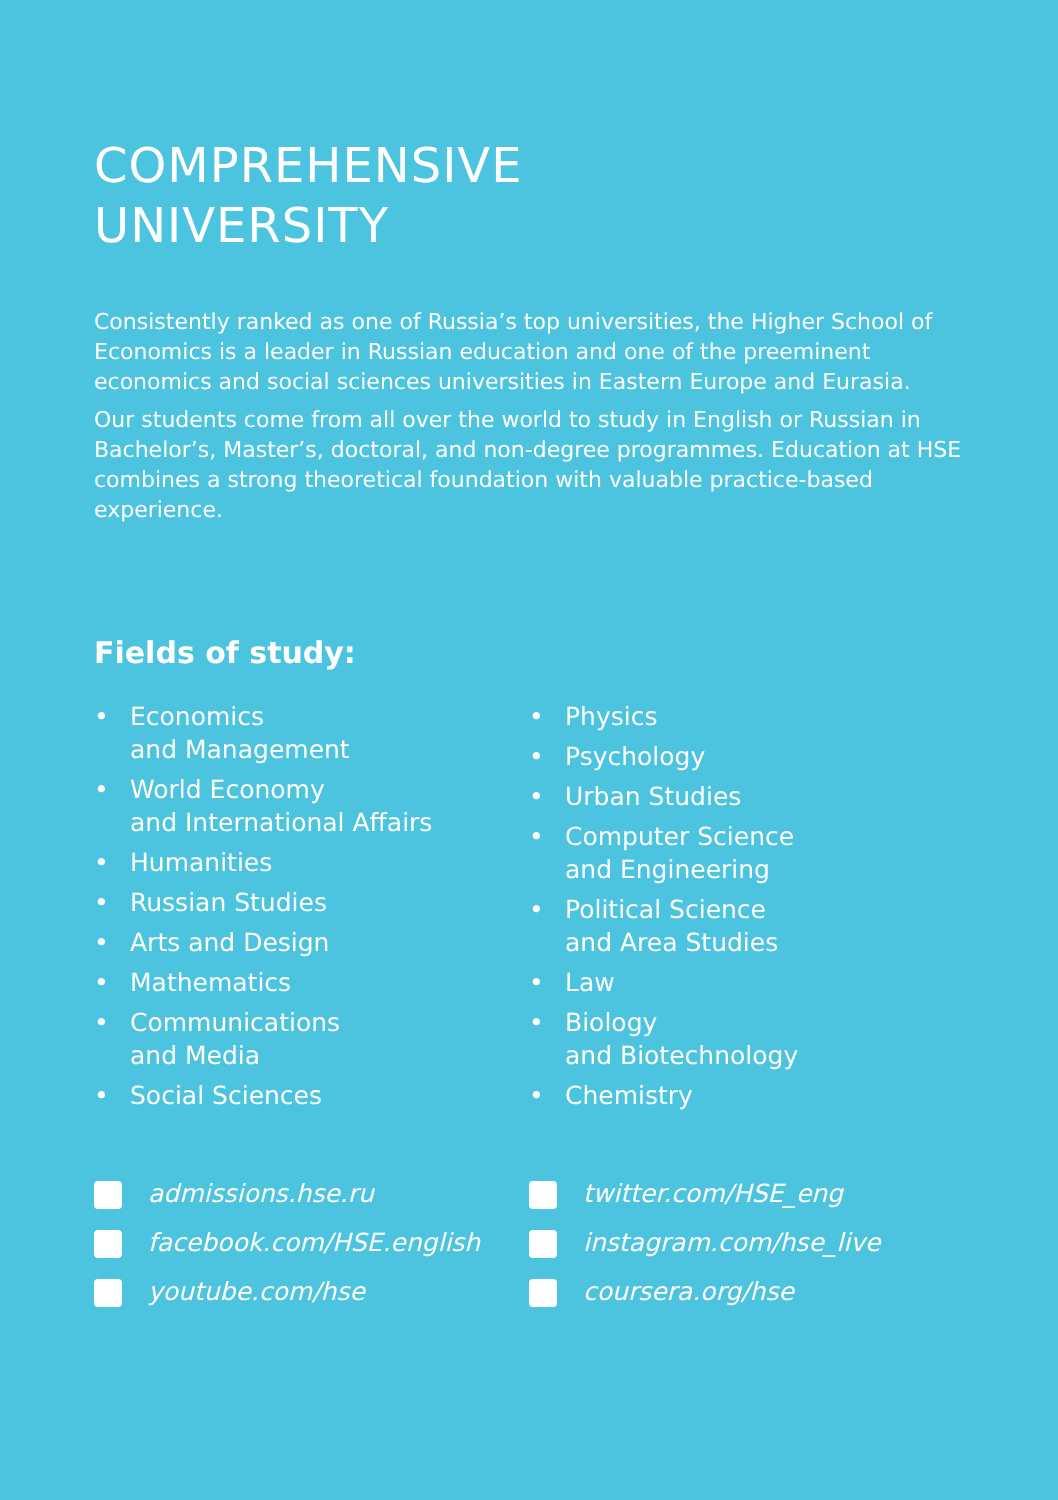COMPREHENSIVE
UNIVERSITY
Consistently ranked as one of Russia’s top universities, the Higher School of Economics is a leader in Russian education and one of the preeminent economics and social sciences universities in Eastern Europe and Eurasia.
Our students come from all over the world to study in English or Russian in Bachelor’s, Master’s, doctoral, and non-degree programmes. Education at HSE combines a strong theoretical foundation with valuable practice-based experience.
Fields of study:
• Economics
and Management
• World Economy
and International Affairs
• Humanities
• Russian Studies
• Arts and Design
• Mathematics
• Communications
and Media
• Social Sciences
• Physics
• Psychology
• Urban Studies
• Computer Science
and Engineering
• Political Science
and Area Studies
• Law
• Biology
and Biotechnology
• Chemistry
admissions.hse.ru
facebook.com/HSE.english
youtube.com/hse
twitter.com/HSE_eng
instagram.com/hse_live
coursera.org/hse